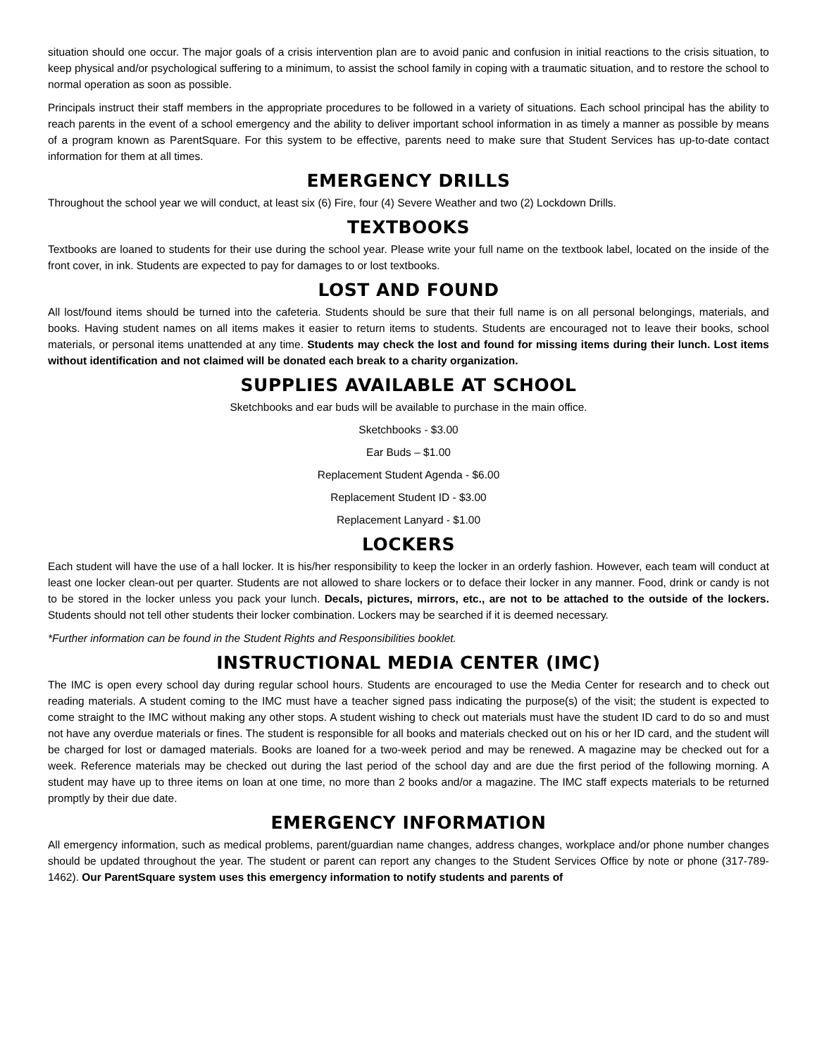situation should one occur. The major goals of a crisis intervention plan are to avoid panic and confusion in initial reactions to the crisis situation, to keep physical and/or psychological suffering to a minimum, to assist the school family in coping with a traumatic situation, and to restore the school to normal operation as soon as possible.
Principals instruct their staff members in the appropriate procedures to be followed in a variety of situations. Each school principal has the ability to reach parents in the event of a school emergency and the ability to deliver important school information in as timely a manner as possible by means of a program known as ParentSquare. For this system to be effective, parents need to make sure that Student Services has up-to-date contact information for them at all times.
EMERGENCY DRILLS
Throughout the school year we will conduct, at least six (6) Fire, four (4) Severe Weather and two (2) Lockdown Drills.
TEXTBOOKS
Textbooks are loaned to students for their use during the school year. Please write your full name on the textbook label, located on the inside of the front cover, in ink. Students are expected to pay for damages to or lost textbooks.
LOST AND FOUND
All lost/found items should be turned into the cafeteria. Students should be sure that their full name is on all personal belongings, materials, and books. Having student names on all items makes it easier to return items to students. Students are encouraged not to leave their books, school materials, or personal items unattended at any time. Students may check the lost and found for missing items during their lunch. Lost items without identification and not claimed will be donated each break to a charity organization.
SUPPLIES AVAILABLE AT SCHOOL
Sketchbooks and ear buds will be available to purchase in the main office.
Sketchbooks - $3.00
Ear Buds – $1.00
Replacement Student Agenda - $6.00
Replacement Student ID - $3.00
Replacement Lanyard - $1.00
LOCKERS
Each student will have the use of a hall locker. It is his/her responsibility to keep the locker in an orderly fashion. However, each team will conduct at least one locker clean-out per quarter. Students are not allowed to share lockers or to deface their locker in any manner. Food, drink or candy is not to be stored in the locker unless you pack your lunch. Decals, pictures, mirrors, etc., are not to be attached to the outside of the lockers. Students should not tell other students their locker combination. Lockers may be searched if it is deemed necessary.
*Further information can be found in the Student Rights and Responsibilities booklet.
INSTRUCTIONAL MEDIA CENTER (IMC)
The IMC is open every school day during regular school hours. Students are encouraged to use the Media Center for research and to check out reading materials. A student coming to the IMC must have a teacher signed pass indicating the purpose(s) of the visit; the student is expected to come straight to the IMC without making any other stops. A student wishing to check out materials must have the student ID card to do so and must not have any overdue materials or fines. The student is responsible for all books and materials checked out on his or her ID card, and the student will be charged for lost or damaged materials. Books are loaned for a two-week period and may be renewed. A magazine may be checked out for a week. Reference materials may be checked out during the last period of the school day and are due the first period of the following morning. A student may have up to three items on loan at one time, no more than 2 books and/or a magazine. The IMC staff expects materials to be returned promptly by their due date.
EMERGENCY INFORMATION
All emergency information, such as medical problems, parent/guardian name changes, address changes, workplace and/or phone number changes should be updated throughout the year. The student or parent can report any changes to the Student Services Office by note or phone (317-789-1462). Our ParentSquare system uses this emergency information to notify students and parents of